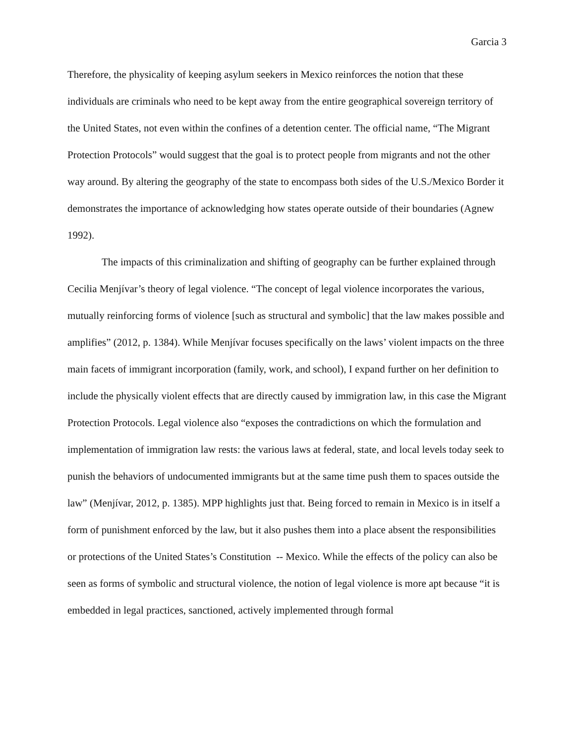Garcia 3
Therefore, the physicality of keeping asylum seekers in Mexico reinforces the notion that these individuals are criminals who need to be kept away from the entire geographical sovereign territory of the United States, not even within the confines of a detention center. The official name, “The Migrant Protection Protocols” would suggest that the goal is to protect people from migrants and not the other way around. By altering the geography of the state to encompass both sides of the U.S./Mexico Border it demonstrates the importance of acknowledging how states operate outside of their boundaries (Agnew 1992).
The impacts of this criminalization and shifting of geography can be further explained through Cecilia Menjívar’s theory of legal violence. “The concept of legal violence incorporates the various, mutually reinforcing forms of violence [such as structural and symbolic] that the law makes possible and amplifies” (2012, p. 1384). While Menjívar focuses specifically on the laws’ violent impacts on the three main facets of immigrant incorporation (family, work, and school), I expand further on her definition to include the physically violent effects that are directly caused by immigration law, in this case the Migrant Protection Protocols. Legal violence also “exposes the contradictions on which the formulation and implementation of immigration law rests: the various laws at federal, state, and local levels today seek to punish the behaviors of undocumented immigrants but at the same time push them to spaces outside the law” (Menjívar, 2012, p. 1385). MPP highlights just that. Being forced to remain in Mexico is in itself a form of punishment enforced by the law, but it also pushes them into a place absent the responsibilities or protections of the United States’s Constitution -- Mexico. While the effects of the policy can also be seen as forms of symbolic and structural violence, the notion of legal violence is more apt because “it is embedded in legal practices, sanctioned, actively implemented through formal